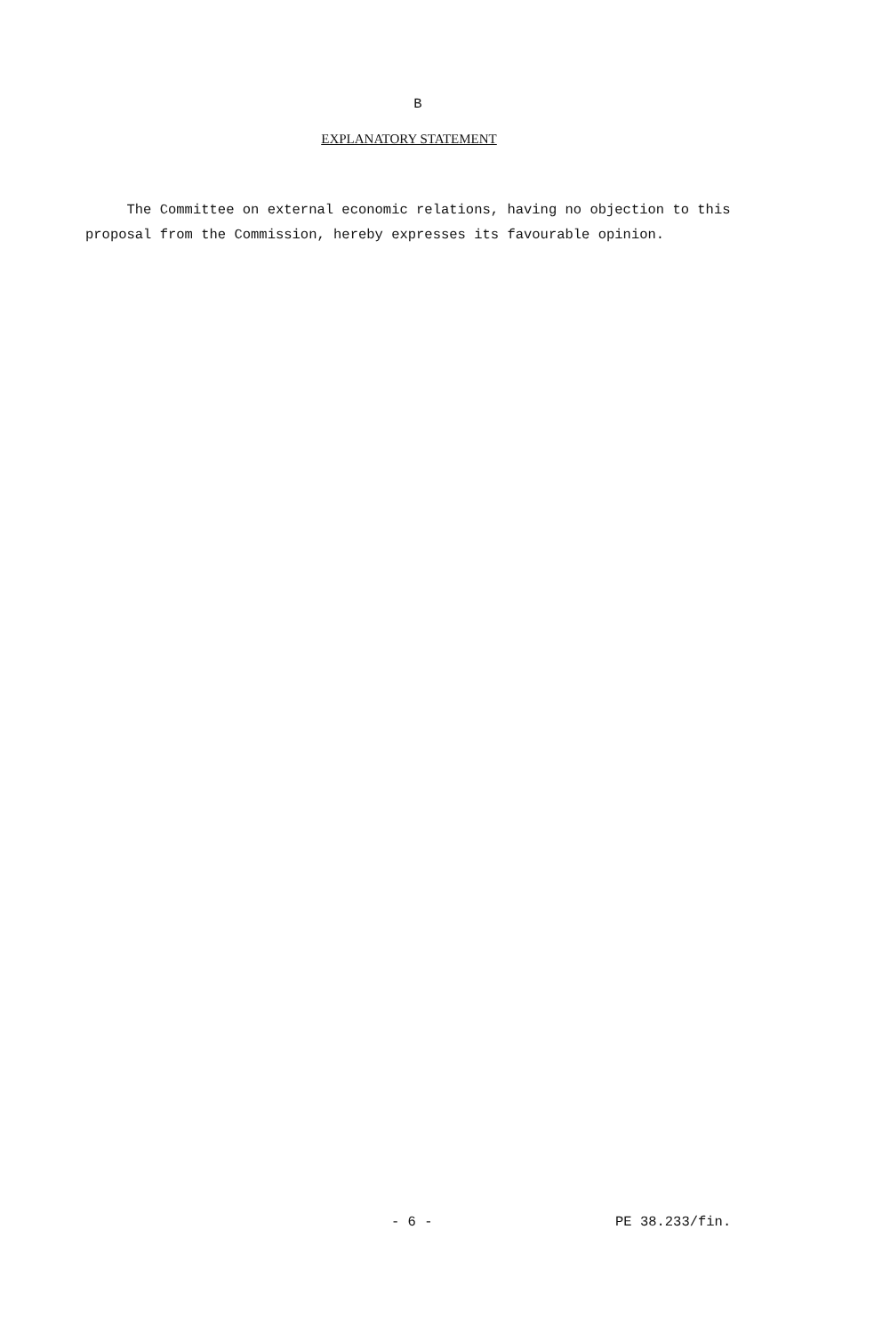B
EXPLANATORY STATEMENT
The Committee on external economic relations, having no objection to this proposal from the Commission, hereby expresses its favourable opinion.
- 6 - PE 38.233/fin.